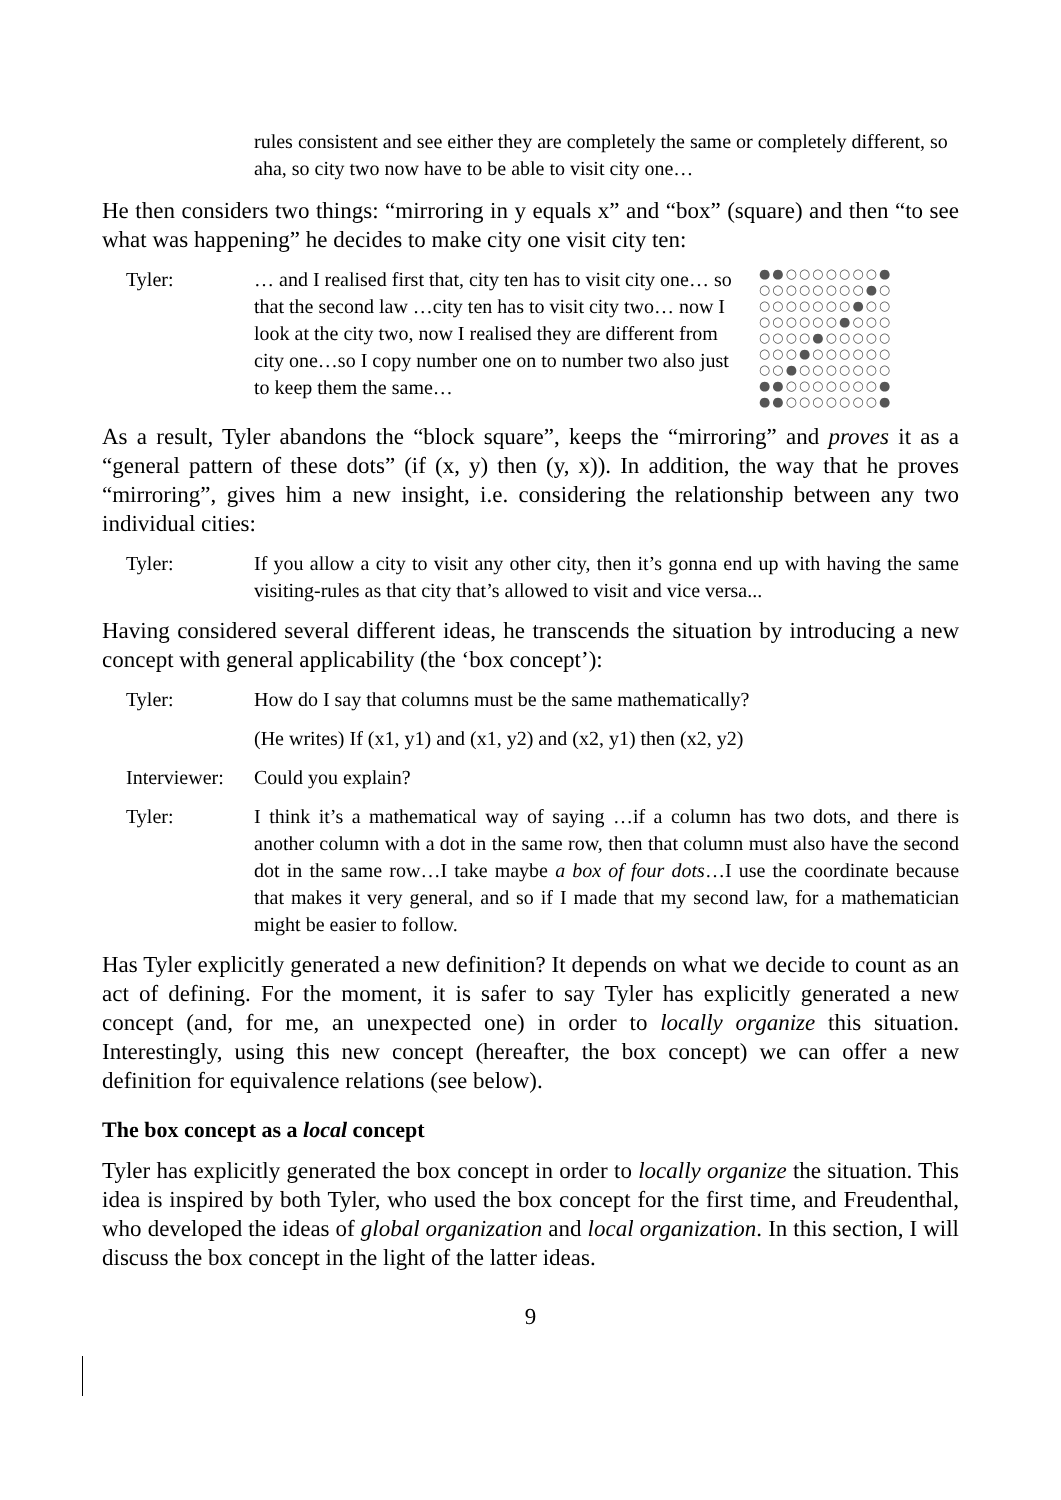rules consistent and see either they are completely the same or completely different, so aha, so city two now have to be able to visit city one…
He then considers two things: “mirroring in y equals x” and “box” (square) and then “to see what was happening” he decides to make city one visit city ten:
Tyler: … and I realised first that, city ten has to visit city one… so that the second law …city ten has to visit city two… now I look at the city two, now I realised they are different from city one…so I copy number one on to number two also just to keep them the same…
●●○○○○○○○●
○○○○○○○○●○
○○○○○○○●○○
○○○○○○●○○○
○○○○●○○○○○
○○○●○○○○○○
○○●○○○○○○○
●●○○○○○○○●
●●○○○○○○○●
As a result, Tyler abandons the “block square”, keeps the “mirroring” and proves it as a “general pattern of these dots” (if (x, y) then (y, x)). In addition, the way that he proves “mirroring”, gives him a new insight, i.e. considering the relationship between any two individual cities:
Tyler: If you allow a city to visit any other city, then it’s gonna end up with having the same visiting-rules as that city that’s allowed to visit and vice versa...
Having considered several different ideas, he transcends the situation by introducing a new concept with general applicability (the ‘box concept’):
Tyler: How do I say that columns must be the same mathematically?
(He writes) If (x1, y1) and (x1, y2) and (x2, y1) then (x2, y2)
Interviewer:
Could you explain?
Tyler: I think it’s a mathematical way of saying …if a column has two dots, and there is another column with a dot in the same row, then that column must also have the second dot in the same row…I take maybe a box of four dots…I use the coordinate because that makes it very general, and so if I made that my second law, for a mathematician might be easier to follow.
Has Tyler explicitly generated a new definition? It depends on what we decide to count as an act of defining. For the moment, it is safer to say Tyler has explicitly generated a new concept (and, for me, an unexpected one) in order to locally organize this situation. Interestingly, using this new concept (hereafter, the box concept) we can offer a new definition for equivalence relations (see below).
The box concept as a local concept
Tyler has explicitly generated the box concept in order to locally organize the situation. This idea is inspired by both Tyler, who used the box concept for the first time, and Freudenthal, who developed the ideas of global organization and local organization. In this section, I will discuss the box concept in the light of the latter ideas.
9